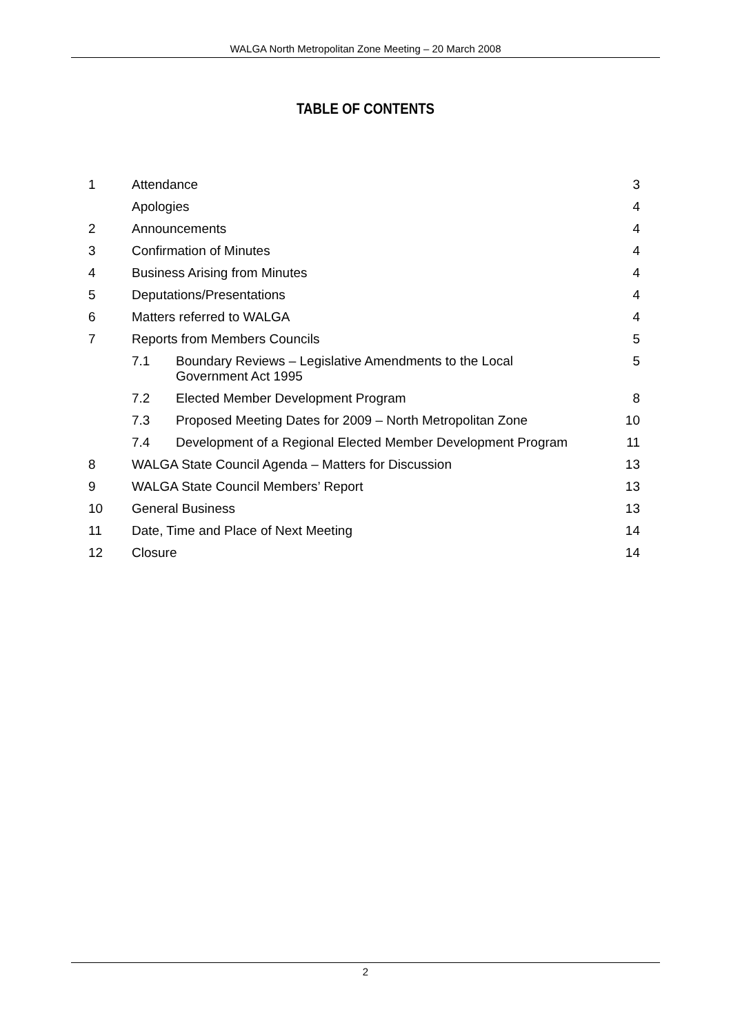WALGA North Metropolitan Zone Meeting – 20 March 2008
TABLE OF CONTENTS
| 1 | Attendance | | 3 |
| | Apologies | | 4 |
| 2 | Announcements | | 4 |
| 3 | Confirmation of Minutes | | 4 |
| 4 | Business Arising from Minutes | | 4 |
| 5 | Deputations/Presentations | | 4 |
| 6 | Matters referred to WALGA | | 4 |
| 7 | Reports from Members Councils | | 5 |
| | 7.1 | Boundary Reviews – Legislative Amendments to the Local Government Act 1995 | 5 |
| | 7.2 | Elected Member Development Program | 8 |
| | 7.3 | Proposed Meeting Dates for 2009 – North Metropolitan Zone | 10 |
| | 7.4 | Development of a Regional Elected Member Development Program | 11 |
| 8 | WALGA State Council Agenda – Matters for Discussion | | 13 |
| 9 | WALGA State Council Members’ Report | | 13 |
| 10 | General Business | | 13 |
| 11 | Date, Time and Place of Next Meeting | | 14 |
| 12 | Closure | | 14 |
2